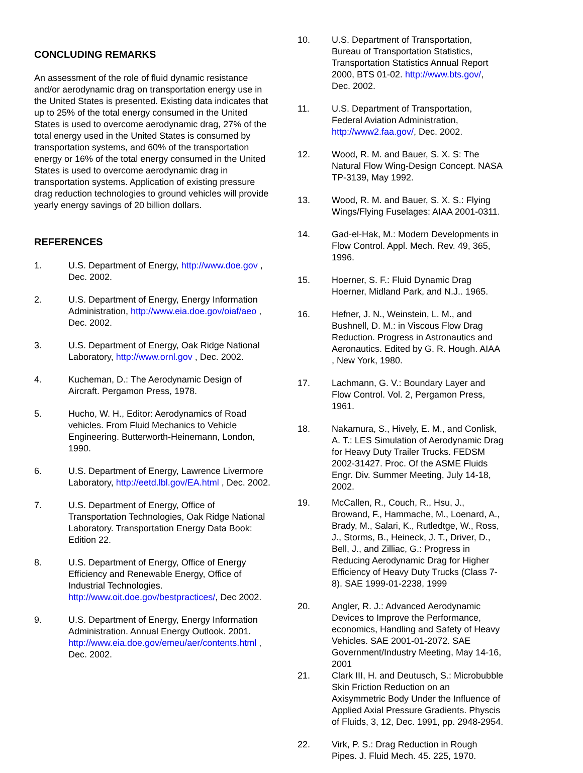CONCLUDING REMARKS
An assessment of the role of fluid dynamic resistance and/or aerodynamic drag on transportation energy use in the United States is presented. Existing data indicates that up to 25% of the total energy consumed in the United States is used to overcome aerodynamic drag, 27% of the total energy used in the United States is consumed by transportation systems, and 60% of the transportation energy or 16% of the total energy consumed in the United States is used to overcome aerodynamic drag in transportation systems. Application of existing pressure drag reduction technologies to ground vehicles will provide yearly energy savings of 20 billion dollars.
REFERENCES
1. U.S. Department of Energy, http://www.doe.gov , Dec. 2002.
2. U.S. Department of Energy, Energy Information Administration, http://www.eia.doe.gov/oiaf/aeo , Dec. 2002.
3. U.S. Department of Energy, Oak Ridge National Laboratory, http://www.ornl.gov , Dec. 2002.
4. Kucheman, D.: The Aerodynamic Design of Aircraft. Pergamon Press, 1978.
5. Hucho, W. H., Editor: Aerodynamics of Road vehicles. From Fluid Mechanics to Vehicle Engineering. Butterworth-Heinemann, London, 1990.
6. U.S. Department of Energy, Lawrence Livermore Laboratory, http://eetd.lbl.gov/EA.html , Dec. 2002.
7. U.S. Department of Energy, Office of Transportation Technologies, Oak Ridge National Laboratory. Transportation Energy Data Book: Edition 22.
8. U.S. Department of Energy, Office of Energy Efficiency and Renewable Energy, Office of Industrial Technologies. http://www.oit.doe.gov/bestpractices/, Dec 2002.
9. U.S. Department of Energy, Energy Information Administration. Annual Energy Outlook. 2001. http://www.eia.doe.gov/emeu/aer/contents.html , Dec. 2002.
10. U.S. Department of Transportation, Bureau of Transportation Statistics, Transportation Statistics Annual Report 2000, BTS 01-02. http://www.bts.gov/, Dec. 2002.
11. U.S. Department of Transportation, Federal Aviation Administration, http://www2.faa.gov/, Dec. 2002.
12. Wood, R. M. and Bauer, S. X. S: The Natural Flow Wing-Design Concept. NASA TP-3139, May 1992.
13. Wood, R. M. and Bauer, S. X. S.: Flying Wings/Flying Fuselages: AIAA 2001-0311.
14. Gad-el-Hak, M.: Modern Developments in Flow Control. Appl. Mech. Rev. 49, 365, 1996.
15. Hoerner, S. F.: Fluid Dynamic Drag Hoerner, Midland Park, and N.J.. 1965.
16. Hefner, J. N., Weinstein, L. M., and Bushnell, D. M.: in Viscous Flow Drag Reduction. Progress in Astronautics and Aeronautics. Edited by G. R. Hough. AIAA , New York, 1980.
17. Lachmann, G. V.: Boundary Layer and Flow Control. Vol. 2, Pergamon Press, 1961.
18. Nakamura, S., Hively, E. M., and Conlisk, A. T.: LES Simulation of Aerodynamic Drag for Heavy Duty Trailer Trucks. FEDSM 2002-31427. Proc. Of the ASME Fluids Engr. Div. Summer Meeting, July 14-18, 2002.
19. McCallen, R., Couch, R., Hsu, J., Browand, F., Hammache, M., Loenard, A., Brady, M., Salari, K., Rutledtge, W., Ross, J., Storms, B., Heineck, J. T., Driver, D., Bell, J., and Zilliac, G.: Progress in Reducing Aerodynamic Drag for Higher Efficiency of Heavy Duty Trucks (Class 7-8). SAE 1999-01-2238, 1999
20. Angler, R. J.: Advanced Aerodynamic Devices to Improve the Performance, economics, Handling and Safety of Heavy Vehicles. SAE 2001-01-2072. SAE Government/Industry Meeting, May 14-16, 2001
21. Clark III, H. and Deutusch, S.: Microbubble Skin Friction Reduction on an Axisymmetric Body Under the Influence of Applied Axial Pressure Gradients. Physcis of Fluids, 3, 12, Dec. 1991, pp. 2948-2954.
22. Virk, P. S.: Drag Reduction in Rough Pipes. J. Fluid Mech. 45. 225, 1970.